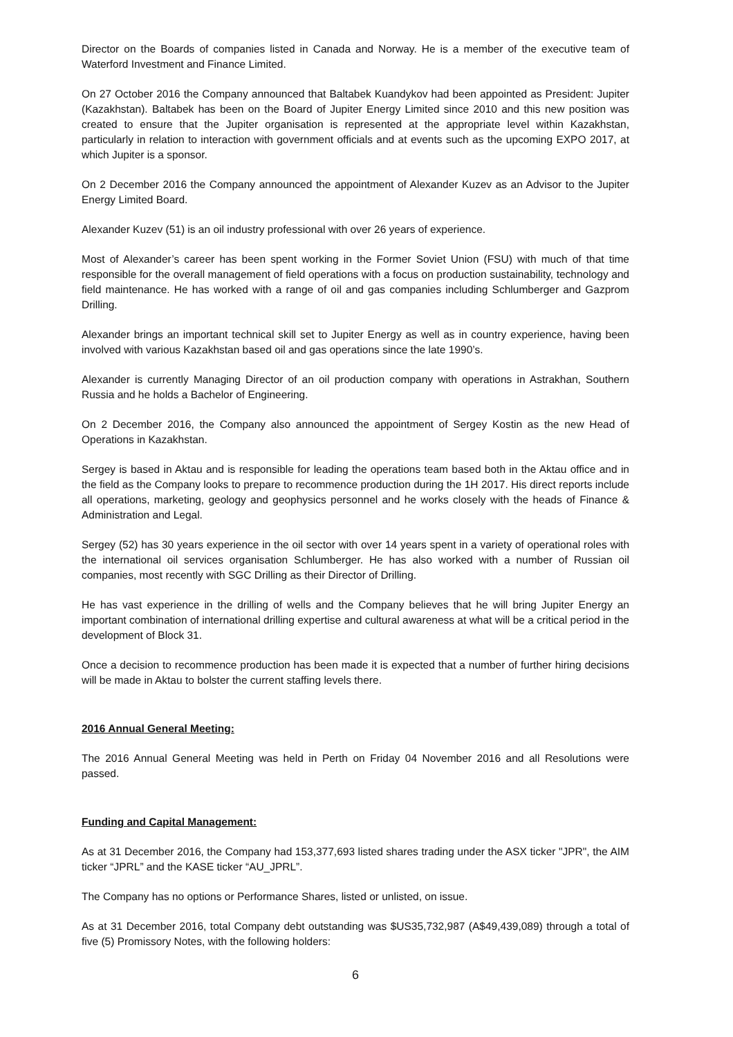Director on the Boards of companies listed in Canada and Norway. He is a member of the executive team of Waterford Investment and Finance Limited.
On 27 October 2016 the Company announced that Baltabek Kuandykov had been appointed as President: Jupiter (Kazakhstan). Baltabek has been on the Board of Jupiter Energy Limited since 2010 and this new position was created to ensure that the Jupiter organisation is represented at the appropriate level within Kazakhstan, particularly in relation to interaction with government officials and at events such as the upcoming EXPO 2017, at which Jupiter is a sponsor.
On 2 December 2016 the Company announced the appointment of Alexander Kuzev as an Advisor to the Jupiter Energy Limited Board.
Alexander Kuzev (51) is an oil industry professional with over 26 years of experience.
Most of Alexander’s career has been spent working in the Former Soviet Union (FSU) with much of that time responsible for the overall management of field operations with a focus on production sustainability, technology and field maintenance. He has worked with a range of oil and gas companies including Schlumberger and Gazprom Drilling.
Alexander brings an important technical skill set to Jupiter Energy as well as in country experience, having been involved with various Kazakhstan based oil and gas operations since the late 1990’s.
Alexander is currently Managing Director of an oil production company with operations in Astrakhan, Southern Russia and he holds a Bachelor of Engineering.
On 2 December 2016, the Company also announced the appointment of Sergey Kostin as the new Head of Operations in Kazakhstan.
Sergey is based in Aktau and is responsible for leading the operations team based both in the Aktau office and in the field as the Company looks to prepare to recommence production during the 1H 2017. His direct reports include all operations, marketing, geology and geophysics personnel and he works closely with the heads of Finance & Administration and Legal.
Sergey (52) has 30 years experience in the oil sector with over 14 years spent in a variety of operational roles with the international oil services organisation Schlumberger. He has also worked with a number of Russian oil companies, most recently with SGC Drilling as their Director of Drilling.
He has vast experience in the drilling of wells and the Company believes that he will bring Jupiter Energy an important combination of international drilling expertise and cultural awareness at what will be a critical period in the development of Block 31.
Once a decision to recommence production has been made it is expected that a number of further hiring decisions will be made in Aktau to bolster the current staffing levels there.
2016 Annual General Meeting:
The 2016 Annual General Meeting was held in Perth on Friday 04 November 2016 and all Resolutions were passed.
Funding and Capital Management:
As at 31 December 2016, the Company had 153,377,693 listed shares trading under the ASX ticker "JPR", the AIM ticker “JPRL” and the KASE ticker “AU_JPRL”.
The Company has no options or Performance Shares, listed or unlisted, on issue.
As at 31 December 2016, total Company debt outstanding was $US35,732,987 (A$49,439,089) through a total of five (5) Promissory Notes, with the following holders:
6